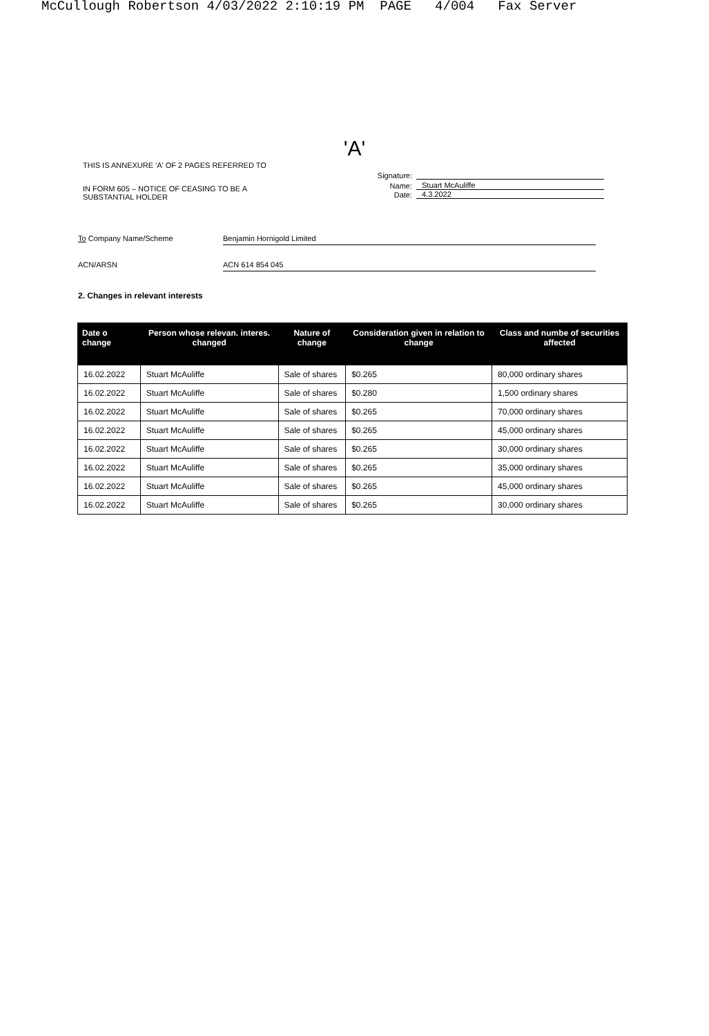McCullough Robertson 4/03/2022 2:10:19 PM PAGE 4/004 Fax Server
'A'
THIS IS ANNEXURE 'A' OF 2 PAGES REFERRED TO
IN FORM 605 – NOTICE OF CEASING TO BE A
SUBSTANTIAL HOLDER
Signature:
Name: Stuart McAuliffe
Date: 4.3.2022
To Company Name/Scheme Benjamin Hornigold Limited
ACN/ARSN ACN 614 854 045
2. Changes in relevant interests
| Date o change | Person whose relevan. interes. changed | Nature of change | Consideration given in relation to change | Class and numbe of securities affected |
| --- | --- | --- | --- | --- |
| 16.02.2022 | Stuart McAuliffe | Sale of shares | $0.265 | 80,000 ordinary shares |
| 16.02.2022 | Stuart McAuliffe | Sale of shares | $0.280 | 1,500 ordinary shares |
| 16.02.2022 | Stuart McAuliffe | Sale of shares | $0.265 | 70,000 ordinary shares |
| 16.02.2022 | Stuart McAuliffe | Sale of shares | $0.265 | 45,000 ordinary shares |
| 16.02.2022 | Stuart McAuliffe | Sale of shares | $0.265 | 30,000 ordinary shares |
| 16.02.2022 | Stuart McAuliffe | Sale of shares | $0.265 | 35,000 ordinary shares |
| 16.02.2022 | Stuart McAuliffe | Sale of shares | $0.265 | 45,000 ordinary shares |
| 16.02.2022 | Stuart McAuliffe | Sale of shares | $0.265 | 30,000 ordinary shares |